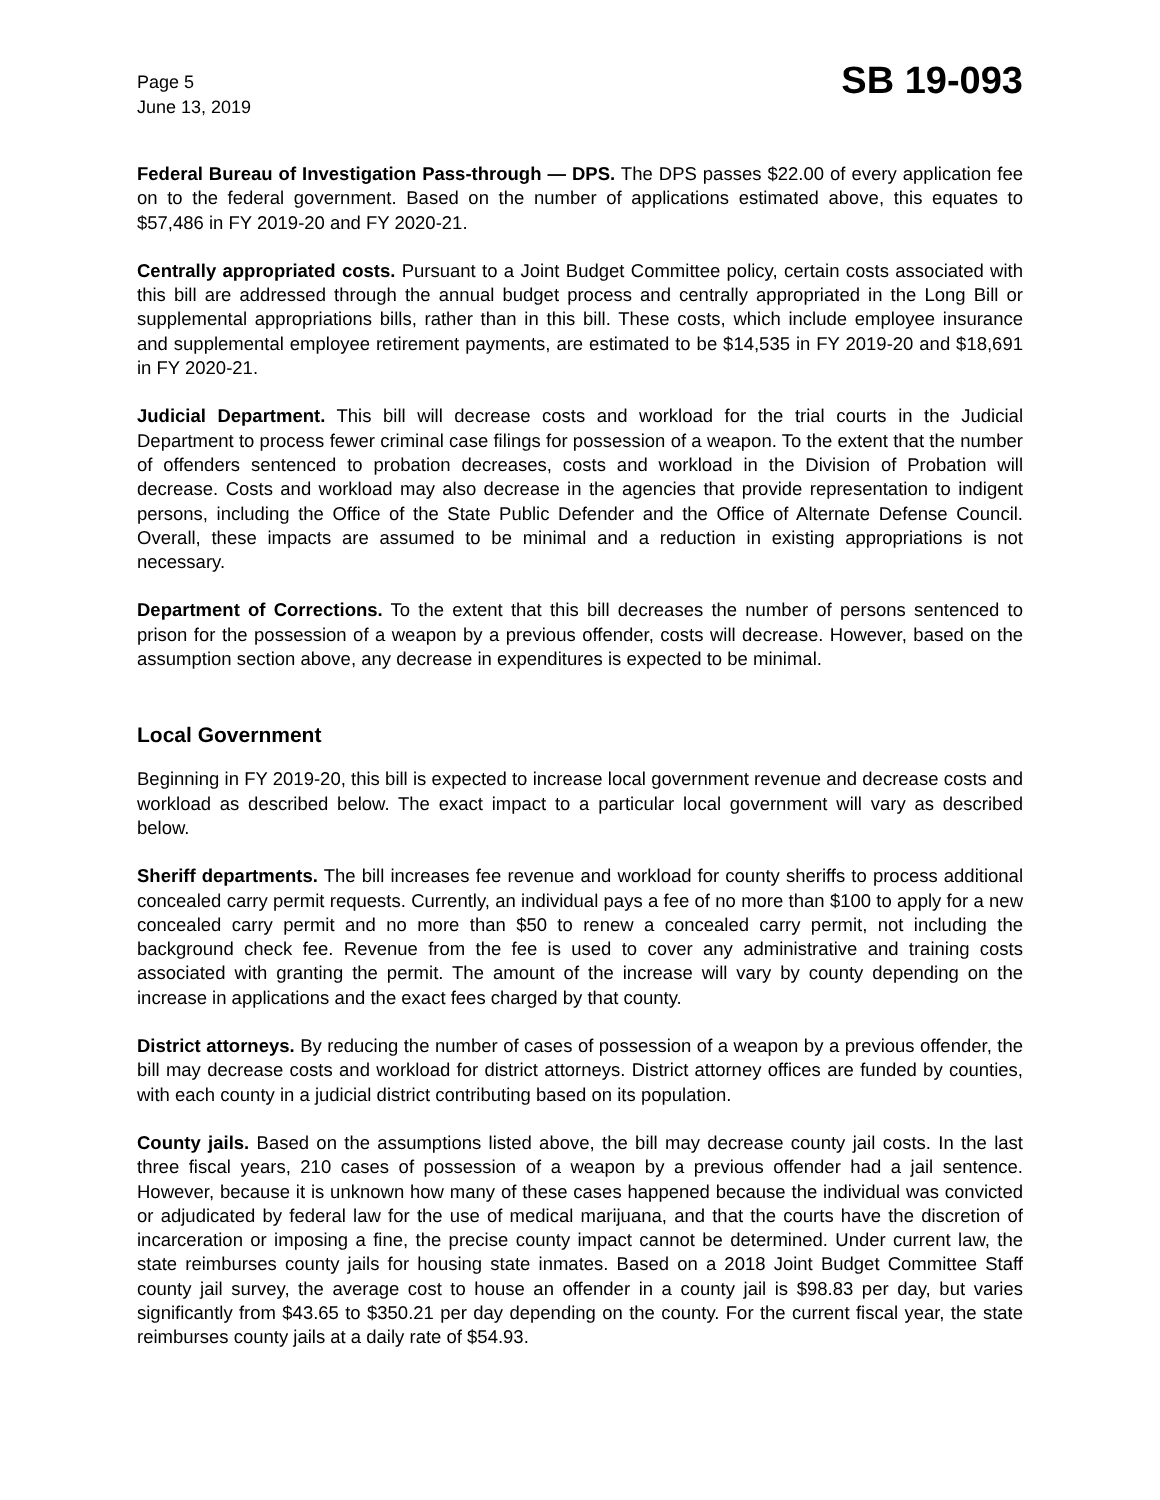Page 5
June 13, 2019
SB 19-093
Federal Bureau of Investigation Pass-through — DPS. The DPS passes $22.00 of every application fee on to the federal government. Based on the number of applications estimated above, this equates to $57,486 in FY 2019-20 and FY 2020-21.
Centrally appropriated costs. Pursuant to a Joint Budget Committee policy, certain costs associated with this bill are addressed through the annual budget process and centrally appropriated in the Long Bill or supplemental appropriations bills, rather than in this bill. These costs, which include employee insurance and supplemental employee retirement payments, are estimated to be $14,535 in FY 2019-20 and $18,691 in FY 2020-21.
Judicial Department. This bill will decrease costs and workload for the trial courts in the Judicial Department to process fewer criminal case filings for possession of a weapon. To the extent that the number of offenders sentenced to probation decreases, costs and workload in the Division of Probation will decrease. Costs and workload may also decrease in the agencies that provide representation to indigent persons, including the Office of the State Public Defender and the Office of Alternate Defense Council. Overall, these impacts are assumed to be minimal and a reduction in existing appropriations is not necessary.
Department of Corrections. To the extent that this bill decreases the number of persons sentenced to prison for the possession of a weapon by a previous offender, costs will decrease. However, based on the assumption section above, any decrease in expenditures is expected to be minimal.
Local Government
Beginning in FY 2019-20, this bill is expected to increase local government revenue and decrease costs and workload as described below. The exact impact to a particular local government will vary as described below.
Sheriff departments. The bill increases fee revenue and workload for county sheriffs to process additional concealed carry permit requests. Currently, an individual pays a fee of no more than $100 to apply for a new concealed carry permit and no more than $50 to renew a concealed carry permit, not including the background check fee. Revenue from the fee is used to cover any administrative and training costs associated with granting the permit. The amount of the increase will vary by county depending on the increase in applications and the exact fees charged by that county.
District attorneys. By reducing the number of cases of possession of a weapon by a previous offender, the bill may decrease costs and workload for district attorneys. District attorney offices are funded by counties, with each county in a judicial district contributing based on its population.
County jails. Based on the assumptions listed above, the bill may decrease county jail costs. In the last three fiscal years, 210 cases of possession of a weapon by a previous offender had a jail sentence. However, because it is unknown how many of these cases happened because the individual was convicted or adjudicated by federal law for the use of medical marijuana, and that the courts have the discretion of incarceration or imposing a fine, the precise county impact cannot be determined. Under current law, the state reimburses county jails for housing state inmates. Based on a 2018 Joint Budget Committee Staff county jail survey, the average cost to house an offender in a county jail is $98.83 per day, but varies significantly from $43.65 to $350.21 per day depending on the county. For the current fiscal year, the state reimburses county jails at a daily rate of $54.93.